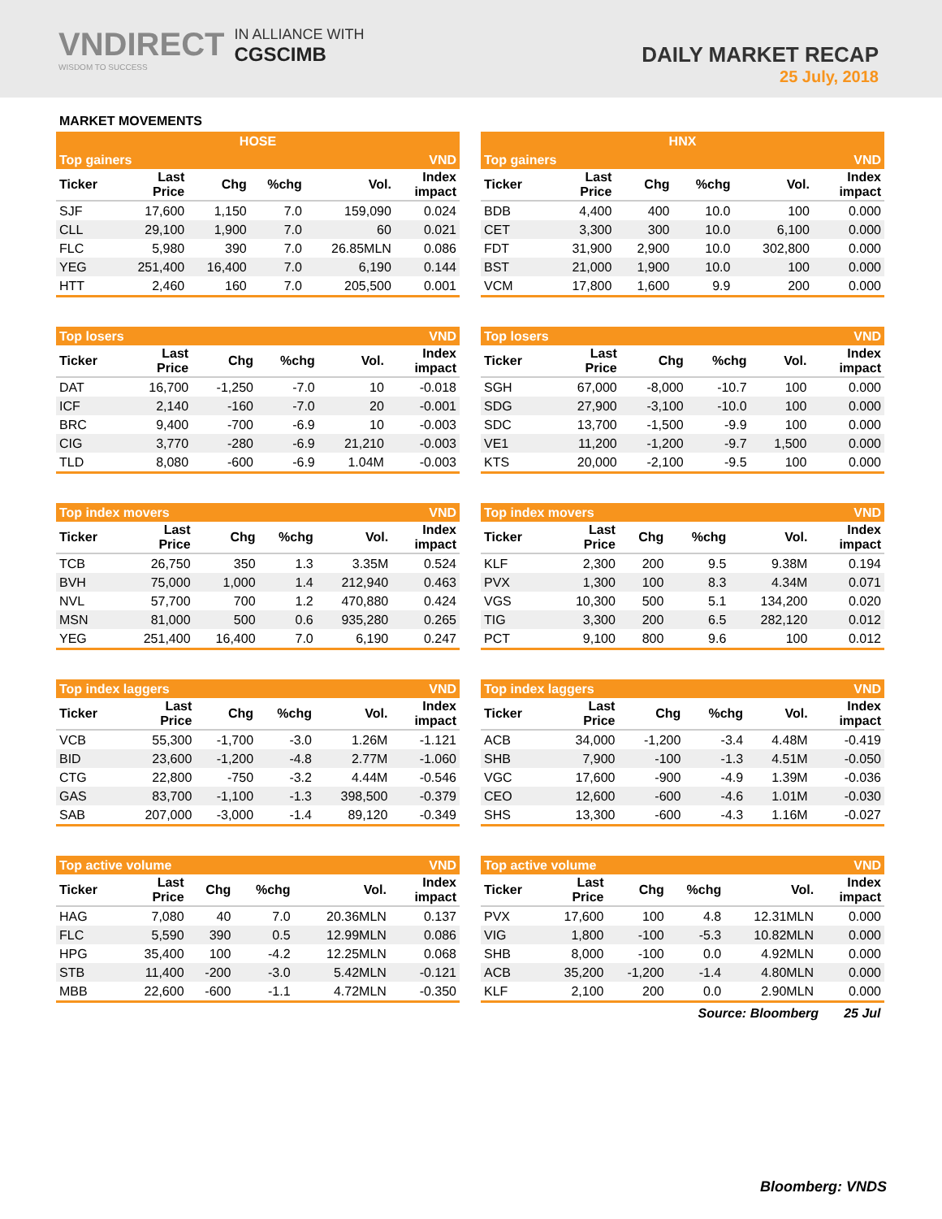VNDIRECT
WISDOM TO SUCCESS
IN ALLIANCE WITH
CGSCIMB
DAILY MARKET RECAP
25 July, 2018
MARKET MOVEMENTS
| HOSE | | | | | |
| Top gainers | | | | | VND |
| Ticker | Last Price | Chg | %chg | Vol. | Index impact |
| SJF | 17,600 | 1,150 | 7.0 | 159,090 | 0.024 |
| CLL | 29,100 | 1,900 | 7.0 | 60 | 0.021 |
| FLC | 5,980 | 390 | 7.0 | 26.85MLN | 0.086 |
| YEG | 251,400 | 16,400 | 7.0 | 6,190 | 0.144 |
| HTT | 2,460 | 160 | 7.0 | 205,500 | 0.001 |
| Top losers | | | | | VND |
| Ticker | Last Price | Chg | %chg | Vol. | Index impact |
| DAT | 16,700 | -1,250 | -7.0 | 10 | -0.018 |
| ICF | 2,140 | -160 | -7.0 | 20 | -0.001 |
| BRC | 9,400 | -700 | -6.9 | 10 | -0.003 |
| CIG | 3,770 | -280 | -6.9 | 21,210 | -0.003 |
| TLD | 8,080 | -600 | -6.9 | 1.04M | -0.003 |
| Top index movers | | | | | VND |
| Ticker | Last Price | Chg | %chg | Vol. | Index impact |
| TCB | 26,750 | 350 | 1.3 | 3.35M | 0.524 |
| BVH | 75,000 | 1,000 | 1.4 | 212,940 | 0.463 |
| NVL | 57,700 | 700 | 1.2 | 470,880 | 0.424 |
| MSN | 81,000 | 500 | 0.6 | 935,280 | 0.265 |
| YEG | 251,400 | 16,400 | 7.0 | 6,190 | 0.247 |
| Top index laggers | | | | | VND |
| Ticker | Last Price | Chg | %chg | Vol. | Index impact |
| VCB | 55,300 | -1,700 | -3.0 | 1.26M | -1.121 |
| BID | 23,600 | -1,200 | -4.8 | 2.77M | -1.060 |
| CTG | 22,800 | -750 | -3.2 | 4.44M | -0.546 |
| GAS | 83,700 | -1,100 | -1.3 | 398,500 | -0.379 |
| SAB | 207,000 | -3,000 | -1.4 | 89,120 | -0.349 |
| Top active volume | | | | | VND |
| Ticker | Last Price | Chg | %chg | Vol. | Index impact |
| HAG | 7,080 | 40 | 7.0 | 20.36MLN | 0.137 |
| FLC | 5,590 | 390 | 0.5 | 12.99MLN | 0.086 |
| HPG | 35,400 | 100 | -4.2 | 12.25MLN | 0.068 |
| STB | 11,400 | -200 | -3.0 | 5.42MLN | -0.121 |
| MBB | 22,600 | -600 | -1.1 | 4.72MLN | -0.350 |
| HNX | | | | | |
| Top gainers | | | | | VND |
| Ticker | Last Price | Chg | %chg | Vol. | Index impact |
| BDB | 4,400 | 400 | 10.0 | 100 | 0.000 |
| CET | 3,300 | 300 | 10.0 | 6,100 | 0.000 |
| FDT | 31,900 | 2,900 | 10.0 | 302,800 | 0.000 |
| BST | 21,000 | 1,900 | 10.0 | 100 | 0.000 |
| VCM | 17,800 | 1,600 | 9.9 | 200 | 0.000 |
| Top losers | | | | | VND |
| Ticker | Last Price | Chg | %chg | Vol. | Index impact |
| SGH | 67,000 | -8,000 | -10.7 | 100 | 0.000 |
| SDG | 27,900 | -3,100 | -10.0 | 100 | 0.000 |
| SDC | 13,700 | -1,500 | -9.9 | 100 | 0.000 |
| VE1 | 11,200 | -1,200 | -9.7 | 1,500 | 0.000 |
| KTS | 20,000 | -2,100 | -9.5 | 100 | 0.000 |
| Top index movers | | | | | VND |
| Ticker | Last Price | Chg | %chg | Vol. | Index impact |
| KLF | 2,300 | 200 | 9.5 | 9.38M | 0.194 |
| PVX | 1,300 | 100 | 8.3 | 4.34M | 0.071 |
| VGS | 10,300 | 500 | 5.1 | 134,200 | 0.020 |
| TIG | 3,300 | 200 | 6.5 | 282,120 | 0.012 |
| PCT | 9,100 | 800 | 9.6 | 100 | 0.012 |
| Top index laggers | | | | | VND |
| Ticker | Last Price | Chg | %chg | Vol. | Index impact |
| ACB | 34,000 | -1,200 | -3.4 | 4.48M | -0.419 |
| SHB | 7,900 | -100 | -1.3 | 4.51M | -0.050 |
| VGC | 17,600 | -900 | -4.9 | 1.39M | -0.036 |
| CEO | 12,600 | -600 | -4.6 | 1.01M | -0.030 |
| SHS | 13,300 | -600 | -4.3 | 1.16M | -0.027 |
| Top active volume | | | | | VND |
| Ticker | Last Price | Chg | %chg | Vol. | Index impact |
| PVX | 17,600 | 100 | 4.8 | 12.31MLN | 0.000 |
| VIG | 1,800 | -100 | -5.3 | 10.82MLN | 0.000 |
| SHB | 8,000 | -100 | 0.0 | 4.92MLN | 0.000 |
| ACB | 35,200 | -1,200 | -1.4 | 4.80MLN | 0.000 |
| KLF | 2,100 | 200 | 0.0 | 2.90MLN | 0.000 |
Source: Bloomberg 25 Jul
Bloomberg: VNDS